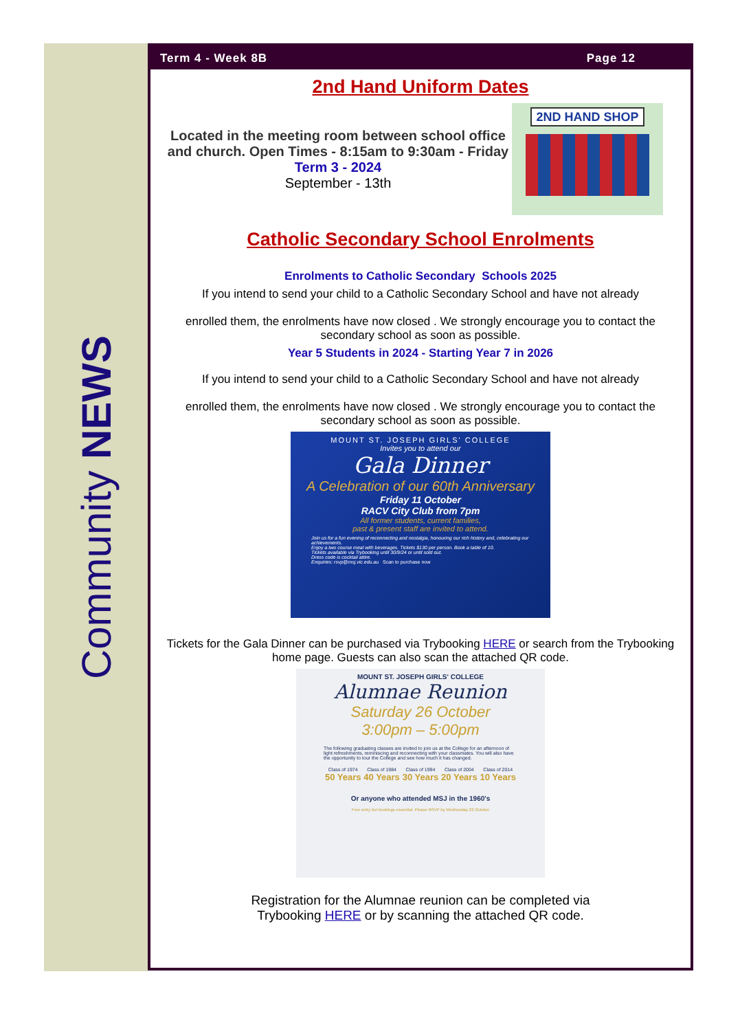Community NEWS
Term 4 - Week 8B Page 12
2nd Hand Uniform Dates
Located in the meeting room between school office and church. Open Times - 8:15am to 9:30am - Friday
Term 3 - 2024
September - 13th
2ND HAND SHOP
Catholic Secondary School Enrolments
Enrolments to Catholic Secondary Schools 2025
If you intend to send your child to a Catholic Secondary School and have not already
enrolled them, the enrolments have now closed . We strongly encourage you to contact the secondary school as soon as possible.
Year 5 Students in 2024 - Starting Year 7 in 2026
If you intend to send your child to a Catholic Secondary School and have not already
enrolled them, the enrolments have now closed . We strongly encourage you to contact the secondary school as soon as possible.
MOUNT ST. JOSEPH GIRLS' COLLEGE
Invites you to attend our
Gala Dinner
A Celebration of our 60th Anniversary
Friday 11 October
RACV City Club from 7pm
All former students, current families,
past & present staff are invited to attend.
Join us for a fun evening of reconnecting and nostalgia, honouring our rich history and, celebrating our achievements.
Enjoy a two course meal with beverages. Tickets $130 per person. Book a table of 10.
Tickets available via Trybooking until 30/9/24 or until sold out.
Dress code is cocktail attire.
Enquiries: rsvp@msj.vic.edu.au Scan to purchase now
Tickets for the Gala Dinner can be purchased via Trybooking HERE or search from the Trybooking home page. Guests can also scan the attached QR code.
MOUNT ST. JOSEPH GIRLS' COLLEGE
Alumnae Reunion
Saturday 26 October
3:00pm – 5:00pm
The following graduating classes are invited to join us at the College for an afternoon of light refreshments, reminiscing and reconnecting with your classmates. You will also have the opportunity to tour the College and see how much it has changed.
Class of 1974
50 Years Class of 1984
40 Years Class of 1994
30 Years Class of 2004
20 Years Class of 2014
10 Years
Or anyone who attended MSJ in the 1960's
Free entry but bookings essential. Please RSVP by Wednesday 23 October
Registration for the Alumnae reunion can be completed via
Trybooking HERE or by scanning the attached QR code.